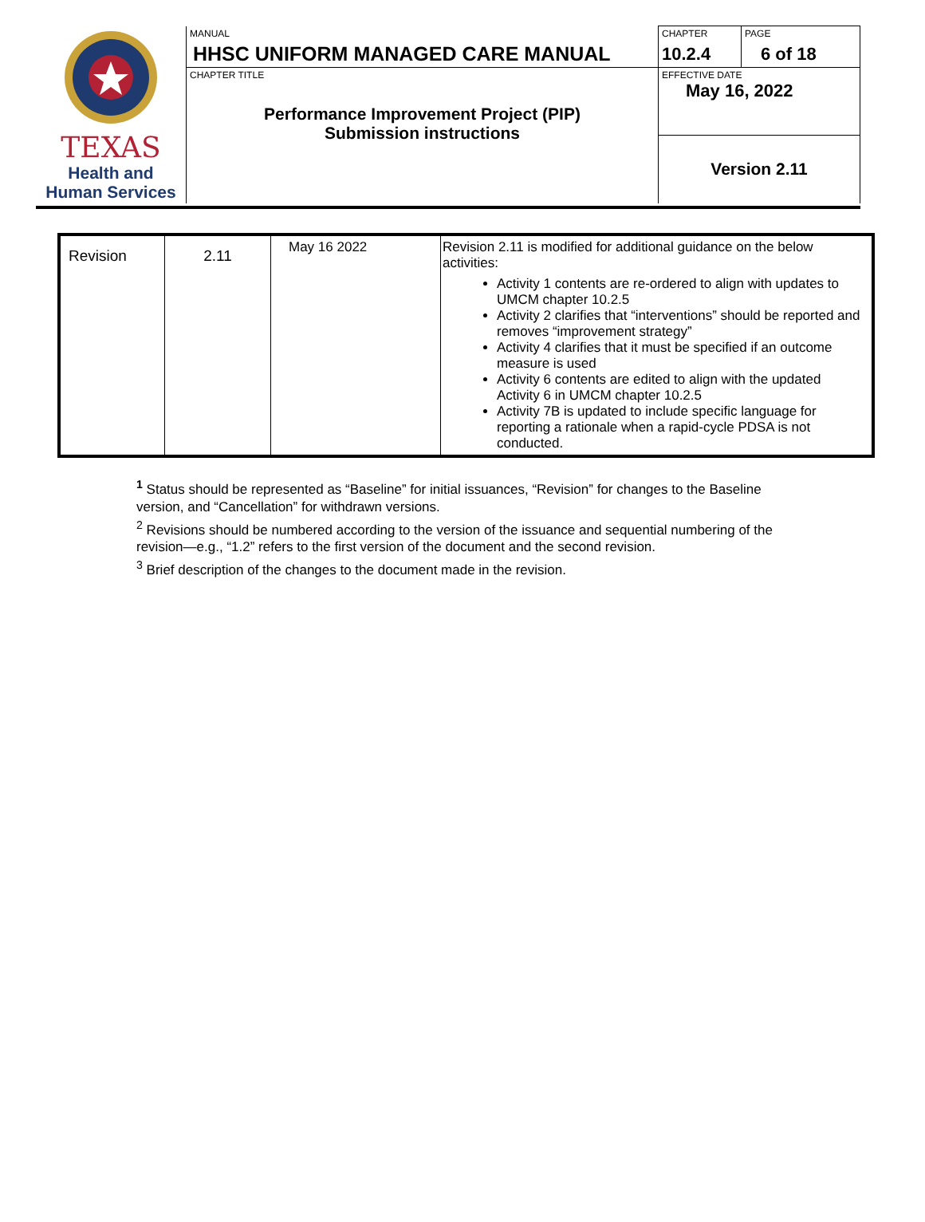| TEXAS Health and Human Services | MANUAL HHSC UNIFORM MANAGED CARE MANUAL | CHAPTER 10.2.4 | PAGE 6 of 18 |
| | CHAPTER TITLE Performance Improvement Project (PIP) Submission instructions | EFFECTIVE DATE May 16, 2022 | |
| | | Version 2.11 | |
| Revision | 2.11 | May 16 2022 | Revision 2.11 is modified for additional guidance on the below activities: Activity 1 contents are re-ordered to align with updates to UMCM chapter 10.2.5 Activity 2 clarifies that “interventions” should be reported and removes “improvement strategy” Activity 4 clarifies that it must be specified if an outcome measure is used Activity 6 contents are edited to align with the updated Activity 6 in UMCM chapter 10.2.5 Activity 7B is updated to include specific language for reporting a rationale when a rapid-cycle PDSA is not conducted. |
<sup>1</sup> Status should be represented as “Baseline” for initial issuances, “Revision” for changes to the Baseline version, and “Cancellation” for withdrawn versions.
<sup>2</sup> Revisions should be numbered according to the version of the issuance and sequential numbering of the revision—e.g., “1.2” refers to the first version of the document and the second revision.
<sup>3</sup> Brief description of the changes to the document made in the revision.